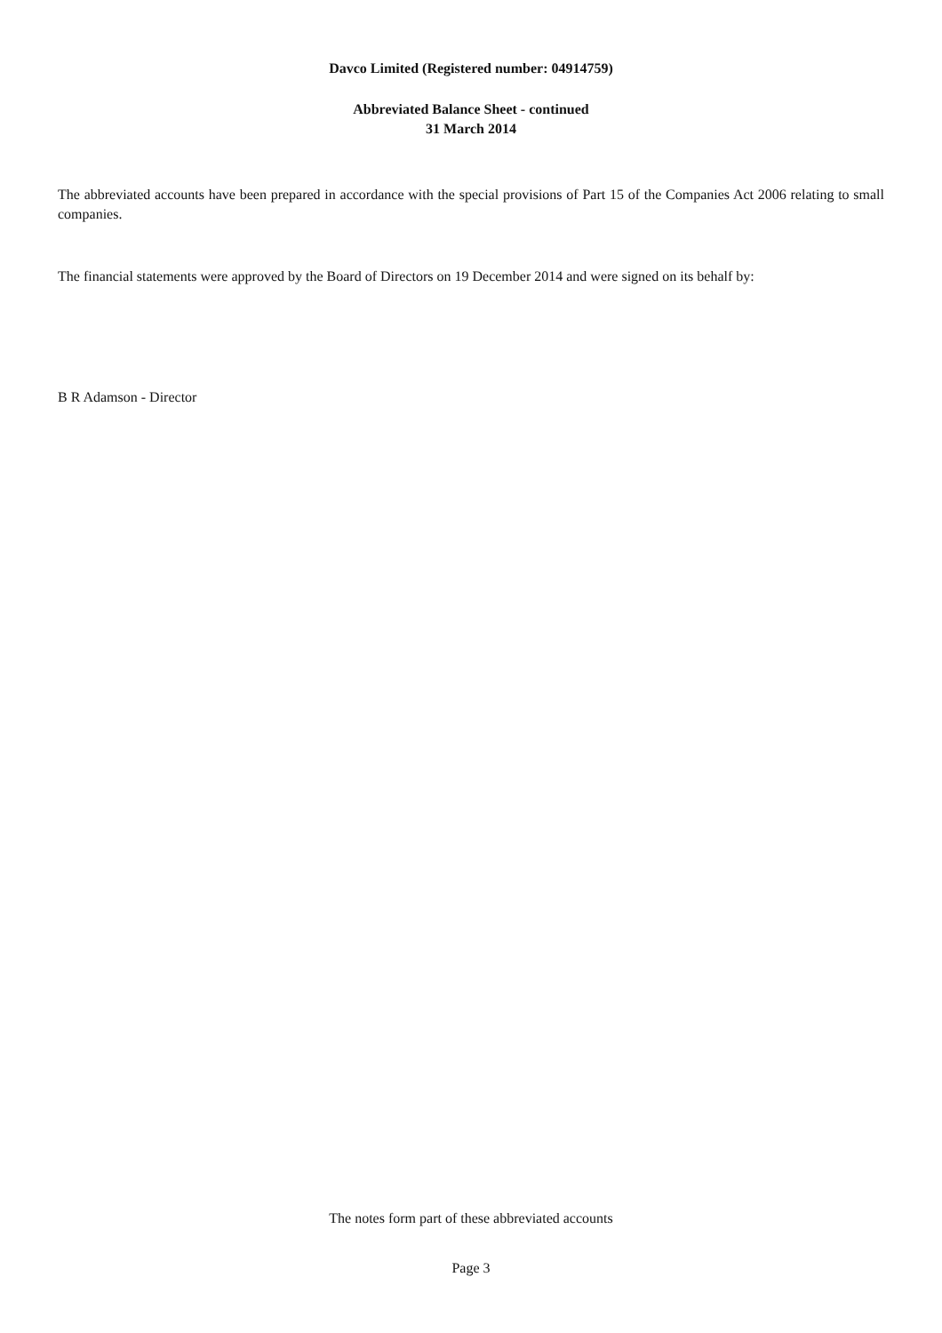Davco Limited (Registered number: 04914759)
Abbreviated Balance Sheet - continued
31 March 2014
The abbreviated accounts have been prepared in accordance with the special provisions of Part 15 of the Companies Act 2006 relating to small companies.
The financial statements were approved by the Board of Directors on 19 December 2014 and were signed on its behalf by:
B R Adamson - Director
The notes form part of these abbreviated accounts
Page 3